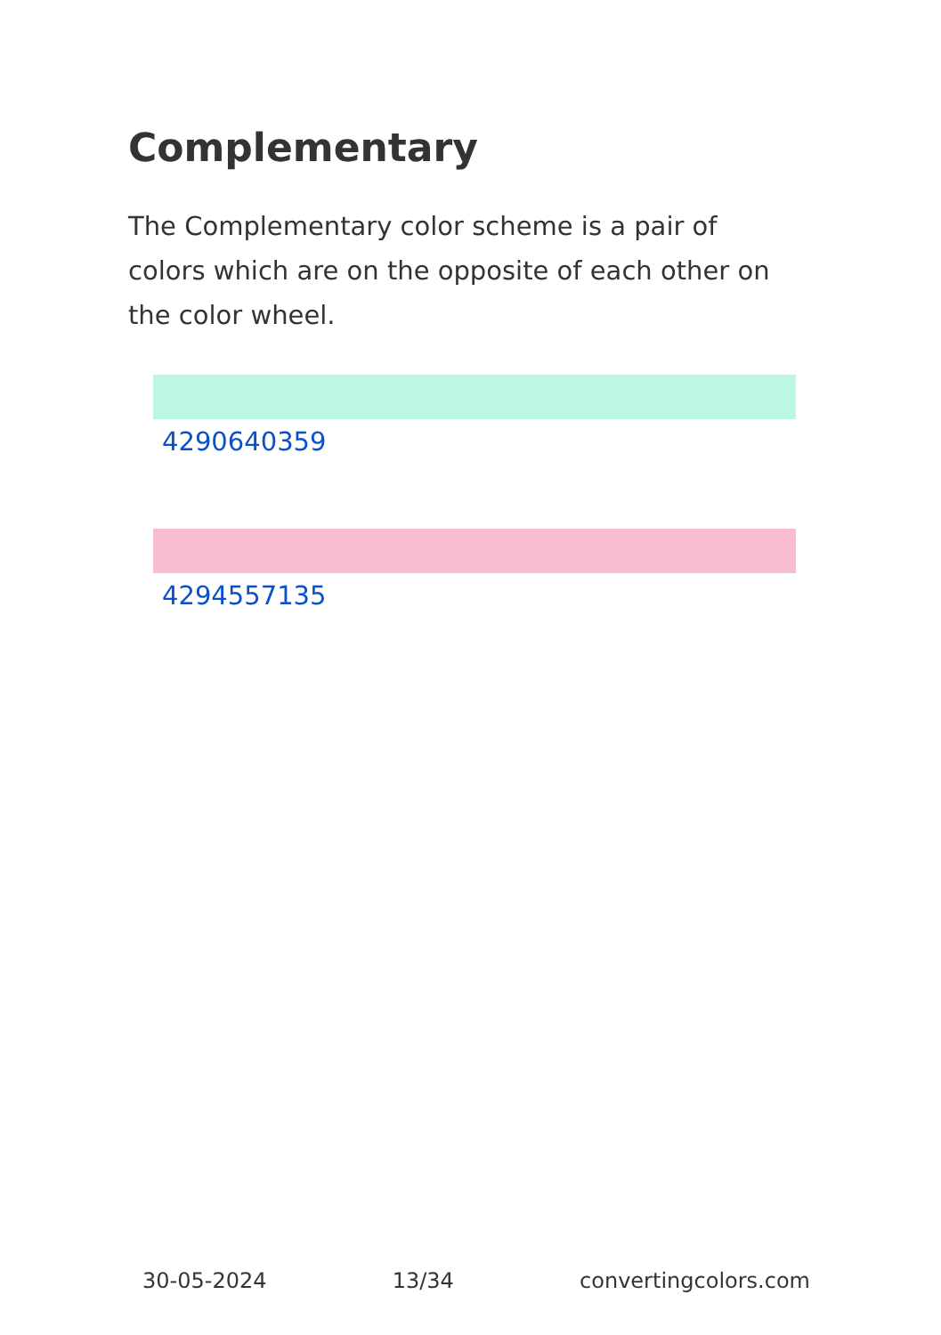Complementary
The Complementary color scheme is a pair of colors which are on the opposite of each other on the color wheel.
4290640359
4294557135
30-05-2024 13/34 convertingcolors.com